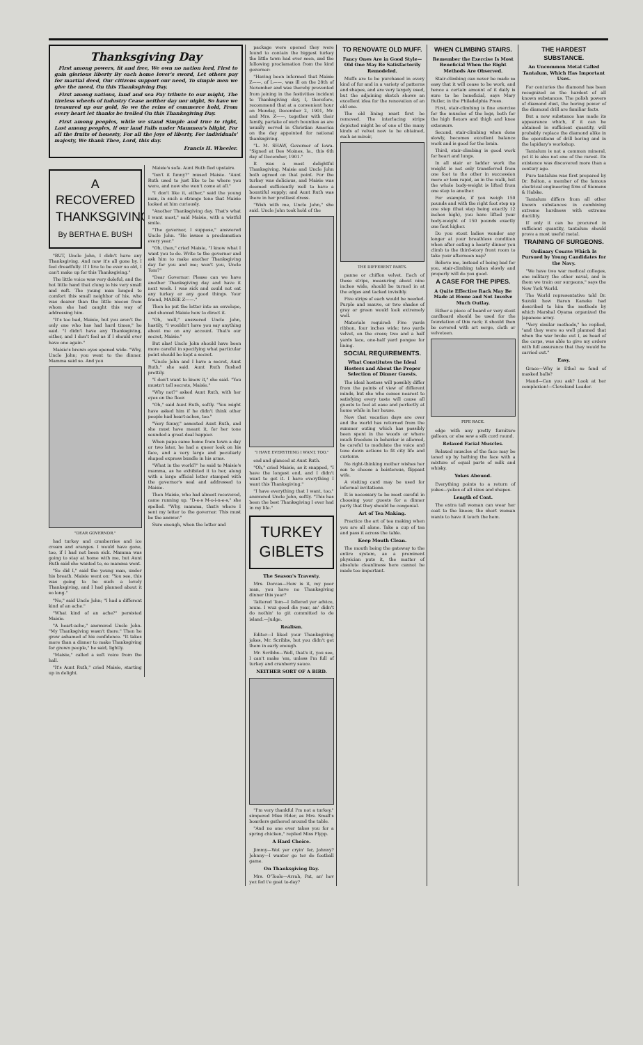Thanksgiving Day
First among powers, fit and free, We own no nation lord, First to gain glorious liberty By each home lover's sword, Let others pay for martial deed, Our citizens support our need, To simple men we give the meed, On this Thanksgiving Day.
First among nations, land and sea Pay tribute to our might, The tireless wheels of industry Cease neither day nor night, So have we treasured up our gold, So we the reins of commerce hold, From every heart let thanks be trolled On this Thanksgiving Day.
First among peoples, while we stand Simple and true to right, Last among peoples, if our land Falls under Mammon's blight, For all the fruits of honesty, For all the joys of liberty, For individuals' majesty, We thank Thee, Lord, this day.
Francis H. Wheeler.
A RECOVERED THANKSGIVING
By BERTHA E. BUSH
"BUT, Uncle John, I didn't have any Thanksgiving. And now it's all gone by. I feel dreadfully. If I live to be ever so old, I can't make up for this Thanksgiving."
The little voice was very doleful, and the hot little hand that clung to his very small and soft. The young man longed to comfort this small neighbor of his, who was dearer than the little nieces from whom she had caught this way of addressing him.
"It's too bad, Maisie, but you aren't the only one who has had hard times," he said. "I didn't have any Thanksgiving, either, and I don't feel as if I should ever have one again."
Maisie's brown eyes opened wide. "Why, Uncle John; you went to the dinner. Mamma said so. And you
"DEAR GOVERNOR."
had turkey and cranberries and ice cream and oranges. I would have gone, too, if I had not been sick. Mamma was going to stay at home with me, but Aunt Ruth said she wanted to, so mamma went.
"So did I," said the young man, under his breath. Maisie went on: "You see, this was going to be such a lovely Thanksgiving, and I had planned about it so long."
"No," said Uncle John; "I had a different kind of an ache."
"What kind of an ache?" persisted Maisie.
"A heart-ache," answered Uncle John. "My Thanksgiving wasn't there." Then he grew ashamed of his confidence. "It takes more than a dinner to make Thanksgiving for grown people," he said, lightly.
"Maisie," called a soft voice from the hall.
"It's Aunt Ruth," cried Maisie, starting up in delight.
Maisie's sofa. Aunt Ruth fled upstairs.
"Isn't it funny?" mused Maisie. "Aunt Ruth used to just like to be where you were, and now she won't come at all."
"I don't like it, either," said the young man, in such a strange tone that Maisie looked at him curiously.
"Another Thanksgiving day. That's what I want most," said Maisie, with a wistful smile.
"The governor, I suppose," answered Uncle John. "He issues a proclamation every year."
"Oh, then," cried Maisie, "I know what I want you to do. Write to the governor and ask him to make another Thanksgiving day for you and me; won't you, Uncle Tom?"
"Dear Governor: Please can we have another Thanksgiving day and have it next week. I was sick and could not eat any turkey or any good things. Your friend, MAISIE Z——."
Then he put the letter into an envelope, and showed Maisie how to direct it.
"Oh, well," answered Uncle John, hastily, "I wouldn't have you say anything about me on any account. That's our secret, Maisie."
But alas! Uncle John should have been more careful in specifying what particular point should be kept a secret.
"Uncle John and I have a secret, Aunt Ruth," she said. Aunt Ruth flushed prettily.
"I don't want to know it," she said. "You mustn't tell secrets, Maisie."
"Why not?" asked Aunt Ruth, with her eyes on the floor.
"Oh," said Aunt Ruth, softly. "You might have asked him if he didn't think other people had heart-aches, too."
"Very funny," assented Aunt Ruth, and she must have meant it, for her tone sounded a great deal happier.
When papa came home from town a day or two later, he had a queer look on his face, and a very large and peculiarly shaped express bundle in his arms.
"What in the world?" he said to Maisie's mamma, as he exhibited it to her, along with a large official letter stamped with the governor's seal and addressed to Maisie.
Then Maisie, who had almost recovered, came running up. "D-e-s M-o-i-n-e-s," she spelled. "Why, mamma, that's where I sent my letter to the governor. This must be the answer."
Sure enough, when the letter and
package were opened they were found to contain the biggest turkey the little town had ever seen, and the following proclamation from the kind governor:
"Having been informed that Maisie Z——, of L——, was ill on the 28th of November and was thereby prevented from joining in the festivities incident to Thanksgiving day, I, therefore, recommend that at a convenient hour on Monday, December 2, 1901, Mr. and Mrs. Z——, together with their family, partake of such bounties as are usually served in Christian America on the day appointed for national thanksgiving.
"L. M. SHAW, Governor of Iowa. "Signed at Des Moines, Ia., this 6th day of December, 1901."
It was a most delightful Thanksgiving. Maisie and Uncle John both agreed on that point. For the turkey was delicious, and Maisie was deemed sufficiently well to have a bountiful supply; and Aunt Ruth was there in her prettiest dress.
"Wish with me, Uncle John," she said. Uncle John took hold of the
"I HAVE EVERYTHING I WANT, TOO."
end and glanced at Aunt Ruth.
"Oh," cried Maisie, as it snapped, "I have the longest end, and I didn't want to get it. I have everything I want this Thanksgiving."
"I have everything that I want, too," answered Uncle John, softly. "This has been the best Thanksgiving I ever had in my life."
TURKEY GIBLETS
The Season's Travesty.
Mrs. Dorcas—How is it, my poor man, you have no Thanksgiving dinner this year?
Tattered Tom—I follered yer advice, mum. I wuz good dis year, an' didn't do nothin' to git committed to de island.—Judge.
Realism.
Editor—I liked your Thanksgiving jokes, Mr. Scribbs, but you didn't get them in early enough.
Mr. Scribbs—Well, that's it, you see, I can't make 'em, unless I'm full of turkey and cranberry sauce.
NEITHER SORT OF A BIRD.
"I'm very thankful I'm not a turkey," simpered Miss Elder, as Mrs. Small's boarders gathered around the table.
"And no one ever takes you for a spring chicken," replied Miss Flypp.
A Hard Choice.
Jimmy—Wot yer cryin' fer, Johnny? Johnny—I wanter go ter de football game.
On Thanksgiving Day.
Mrs. O'Toole—Arrah, Pat, an' hov yez fed t'e goat to-day?
TO RENOVATE OLD MUFF.
Fancy Ones Are in Good Style—Old One May Be Satisfactorily Remodeled.
Muffs are to be purchased in every kind of fur and in a variety of patterns and shapes, and are very largely used, but the adjoining sketch shows an excellent idea for the renovation of an old one.
The old lining must first be removed. The interlacing strips depicted might be of one of the many kinds of velvet now to be obtained, such as miroir,
THE DIFFERENT PARTS.
panne or chiffon velvet. Each of these strips, measuring about nine inches wide, should be turned in at the edges and tacked invisibly.
Five strips of each would be needed. Purple and mauve, or two shades of gray or green would look extremely well.
Materials required: Five yards ribbon, four inches wide; two yards velvet, on the cross; two and a half yards lace, one-half yard pongee for lining.
SOCIAL REQUIREMENTS.
What Constitutes the Ideal Hostess and About the Proper Selection of Dinner Guests.
The ideal hostess will possibly differ from the points of view of different minds, but she who comes nearest to satisfying every taste will cause all guests to feel at ease and perfectly at home while in her house.
Now that vacation days are over and the world has returned from the summer outing which has possibly been spent in the woods or where much freedom in behavior is allowed, be careful to modulate the voice and tone down actions to fit city life and customs.
No right-thinking mother wishes her son to choose a boisterous, flippant wife.
A visiting card may be used for informal invitations.
It is necessary to be most careful in choosing your guests for a dinner party that they should be congenial.
Art of Tea Making.
Practice the art of tea making when you are all alone. Take a cup of tea and pass it across the table.
Keep Mouth Clean.
The mouth being the gateway to the entire system, as a prominent physician puts it, the matter of absolute cleanliness here cannot be made too important.
WHEN CLIMBING STAIRS.
Remember the Exercise Is Most Beneficial When the Right Methods Are Observed.
Stair-climbing can never be made so easy that it will cease to be work, and hence a certain amount of it daily is sure to be beneficial, says Mary Butler, in the Philadelphia Press.
First, stair-climbing is fine exercise for the muscles of the legs, both for the high flexors and thigh and knee extensors.
Second, stair-climbing when done slowly, becomes excellent balance work and is good for the brain.
Third, stair-climbing is good work for heart and lungs.
In all stair or ladder work the weight is not only transferred from one foot to the other in succession more or less rapid, as in the walk, but the whole body-weight is lifted from one step to another.
For example, if you weigh 150 pounds and with the right foot step up one step (that step being exactly 12 inches high), you have lifted your body-weight of 150 pounds exactly one foot higher.
Do you stout ladies wonder any longer at your breathless condition when after eating a hearty dinner you climb to the third-story front room to take your afternoon nap?
Believe me, instead of being bad for you, stair-climbing taken slowly and properly will do you good.
A CASE FOR THE PIPES.
A Quite Effective Rack May Be Made at Home and Not Involve Much Outlay.
Either a piece of board or very stout cardboard should be used for the foundation of this rack; it should then be covered with art serge, cloth or velveteen.
PIPE RACK.
edge with any pretty furniture galloon, or else sew a silk cord round.
Relaxed Facial Muscles.
Relaxed muscles of the face may be toned up by bathing the face with a mixture of equal parts of milk and whisky.
Yokes Abound.
Everything points to a return of yokes—yokes of all sizes and shapes.
Length of Coat.
The extra tall woman can wear her coat to the knees; the short woman wants to have it touch the hem.
THE HARDEST SUBSTANCE.
An Uncommon Metal Called Tantalum, Which Has Important Uses.
For centuries the diamond has been recognized as the hardest of all known substances. The polish powers of diamond dust, the boring power of the diamond drill are familiar facts.
But a new substance has made its appearance which, if it can be obtained in sufficient quantity, will probably replace the diamond alike in the operations of drill boring and in the lapidary's workshop.
Tantalum is not a common mineral, yet it is also not one of the rarest. Its existence was discovered more than a century ago.
Pure tantalum was first prepared by Dr. Bolton, a member of the famous electrical engineering firm of Siemens & Halske.
Tantalum differs from all other known substances in combining extreme hardness with extreme ductility.
If only it can be procured in sufficient quantity, tantalum should prove a most useful metal.
TRAINING OF SURGEONS.
Ordinary Course Which Is Pursued by Young Candidates for the Navy.
"We have two war medical colleges, one military the other naval, and in them we train our surgeons," says the New York World.
The World representative told Dr. Suzuki how Baron Kaneko had described to him the methods by which Marshal Oyama organized the Japanese army.
"Very similar methods," he replied, "and they were so well planned that when the war broke out I, as head of the corps, was able to give my orders with full assurance that they would be carried out."
Easy.
Grace—Why is Ethel so fond of masked balls?
Maud—Can you ask? Look at her complexion!—Cleveland Leader.